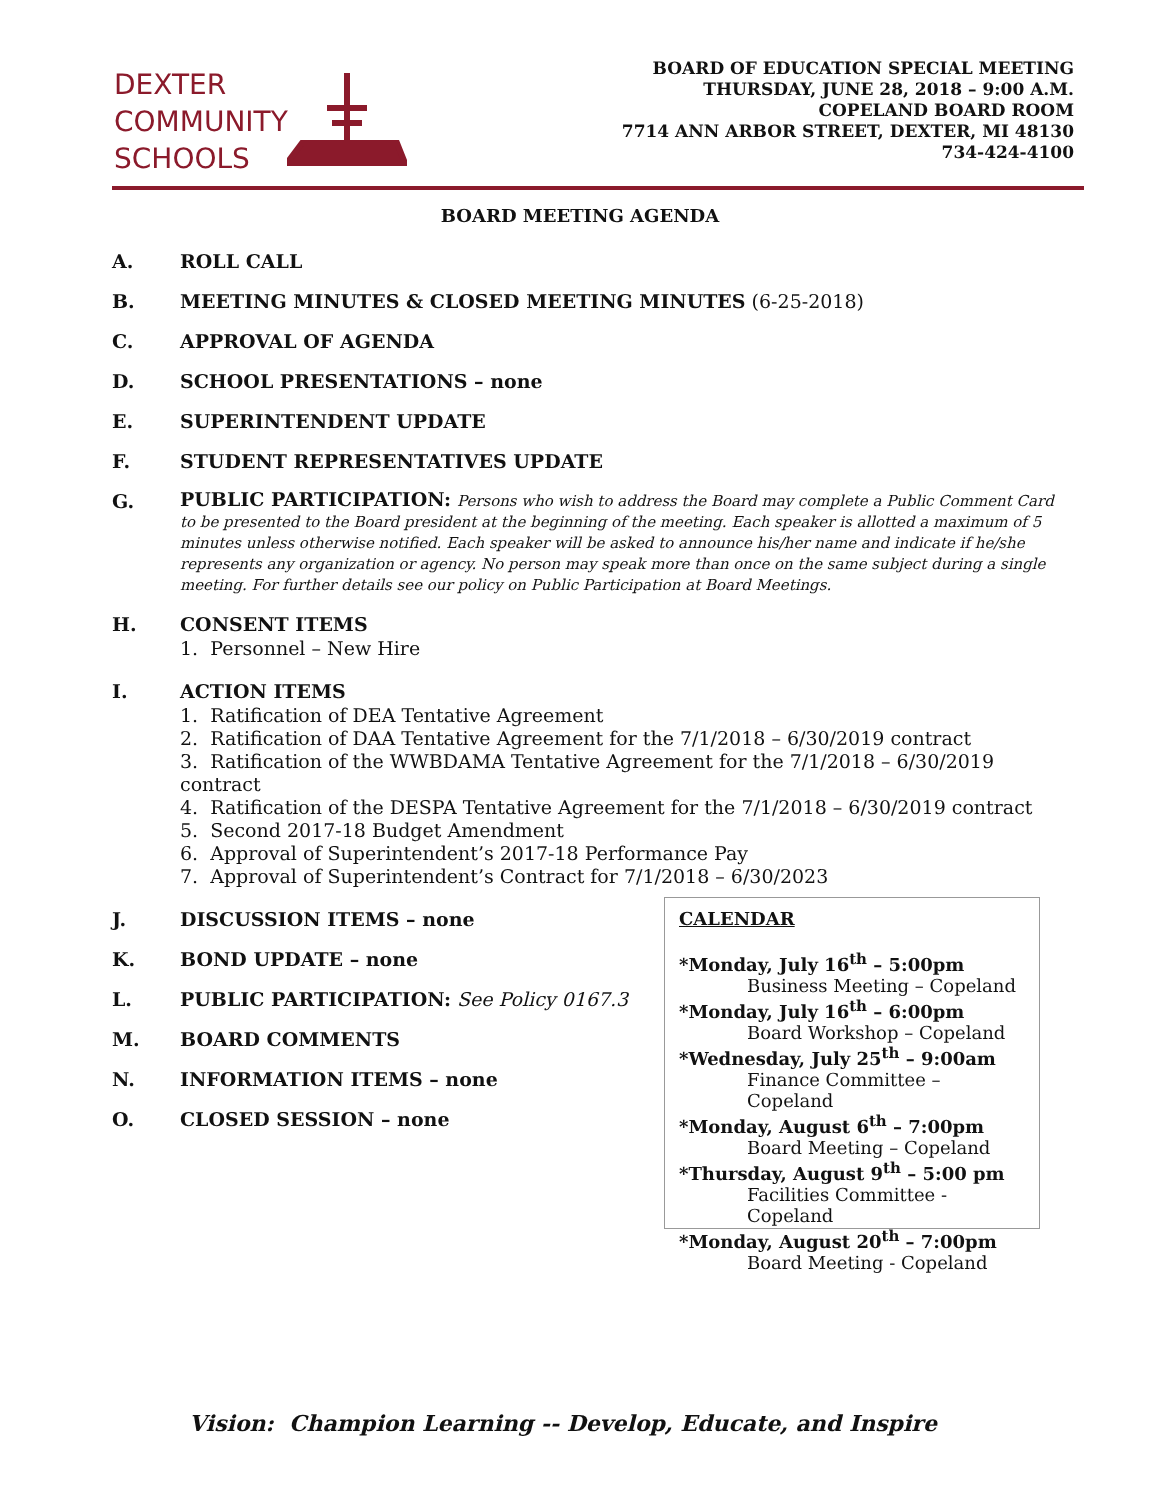DEXTER
COMMUNITY
SCHOOLS
BOARD OF EDUCATION SPECIAL MEETING
THURSDAY, JUNE 28, 2018 – 9:00 A.M.
COPELAND BOARD ROOM
7714 ANN ARBOR STREET, DEXTER, MI 48130
734-424-4100
BOARD MEETING AGENDA
A. ROLL CALL
B. MEETING MINUTES & CLOSED MEETING MINUTES (6-25-2018)
C. APPROVAL OF AGENDA
D. SCHOOL PRESENTATIONS – none
E. SUPERINTENDENT UPDATE
F. STUDENT REPRESENTATIVES UPDATE
G. PUBLIC PARTICIPATION: Persons who wish to address the Board may complete a Public Comment Card to be presented to the Board president at the beginning of the meeting. Each speaker is allotted a maximum of 5 minutes unless otherwise notified. Each speaker will be asked to announce his/her name and indicate if he/she represents any organization or agency. No person may speak more than once on the same subject during a single meeting. For further details see our policy on Public Participation at Board Meetings.
H. CONSENT ITEMS
1. Personnel – New Hire
I. ACTION ITEMS
1. Ratification of DEA Tentative Agreement
2. Ratification of DAA Tentative Agreement for the 7/1/2018 – 6/30/2019 contract
3. Ratification of the WWBDAMA Tentative Agreement for the 7/1/2018 – 6/30/2019 contract
4. Ratification of the DESPA Tentative Agreement for the 7/1/2018 – 6/30/2019 contract
5. Second 2017-18 Budget Amendment
6. Approval of Superintendent’s 2017-18 Performance Pay
7. Approval of Superintendent’s Contract for 7/1/2018 – 6/30/2023
J. DISCUSSION ITEMS – none
K. BOND UPDATE – none
L. PUBLIC PARTICIPATION: See Policy 0167.3
M. BOARD COMMENTS
N. INFORMATION ITEMS – none
O. CLOSED SESSION – none
CALENDAR
*Monday, July 16<sup>th</sup> – 5:00pm
Business Meeting – Copeland
*Monday, July 16<sup>th</sup> – 6:00pm
Board Workshop – Copeland
*Wednesday, July 25<sup>th</sup> – 9:00am
Finance Committee – Copeland
*Monday, August 6<sup>th</sup> – 7:00pm
Board Meeting – Copeland
*Thursday, August 9<sup>th</sup> – 5:00 pm
Facilities Committee - Copeland
*Monday, August 20<sup>th</sup> – 7:00pm
Board Meeting - Copeland
Vision: Champion Learning -- Develop, Educate, and Inspire